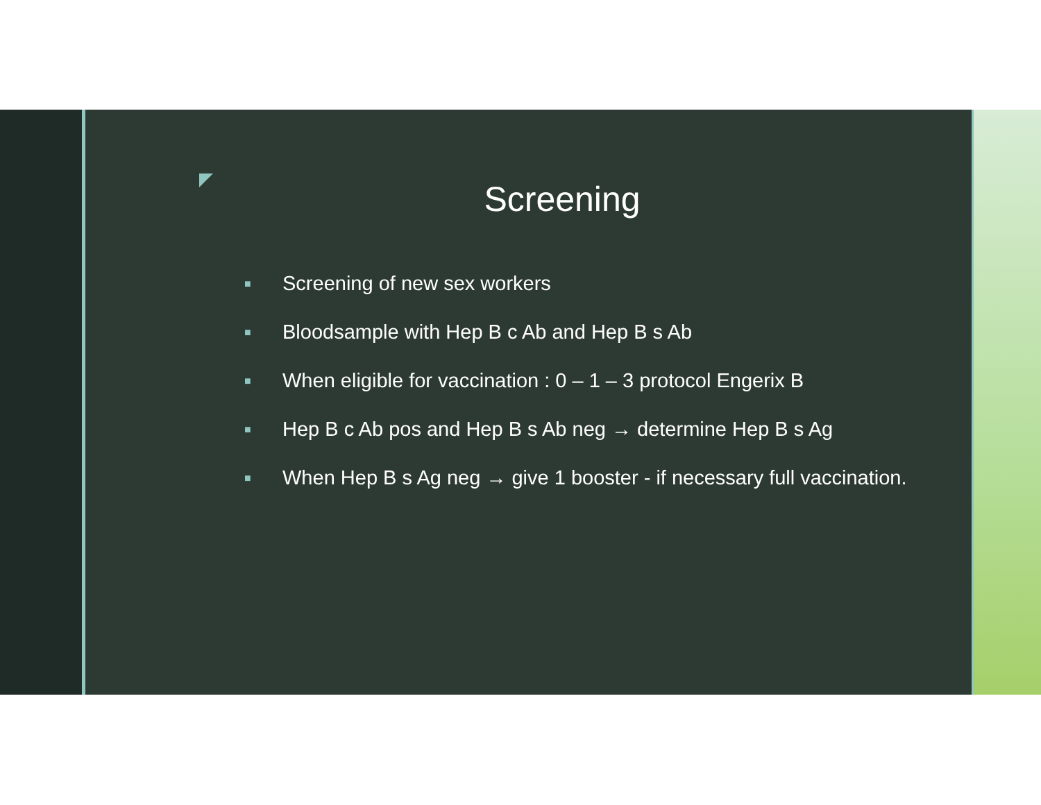Screening
■ Screening of new sex workers
■ Bloodsample with Hep B c Ab and Hep B s Ab
■ When eligible for vaccination : 0 – 1 – 3 protocol Engerix B
■ Hep B c Ab pos and Hep B s Ab neg → determine Hep B s Ag
■ When Hep B s Ag neg → give 1 booster - if necessary full vaccination.